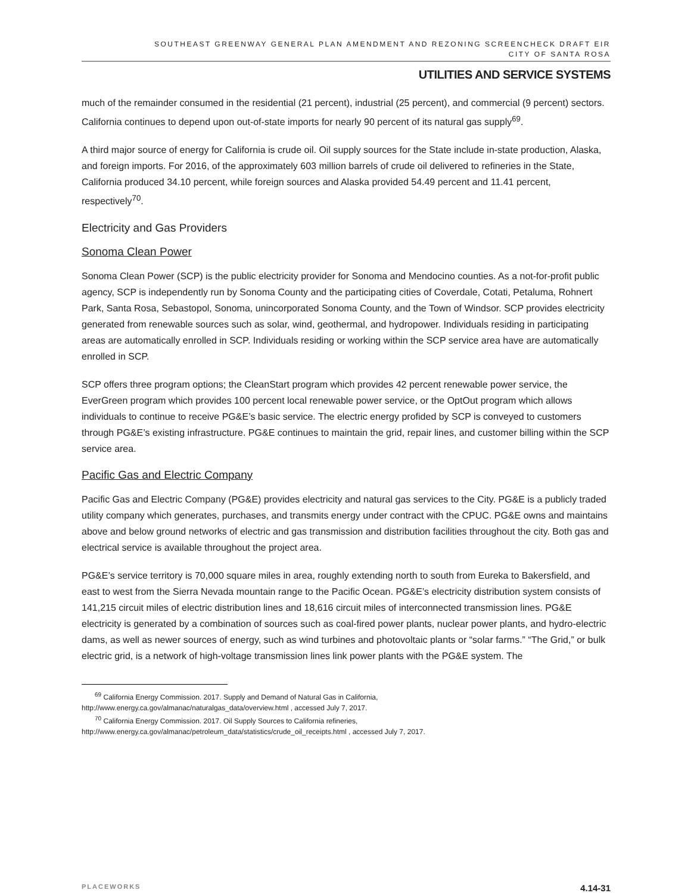SOUTHEAST GREENWAY GENERAL PLAN AMENDMENT AND REZONING SCREENCHECK DRAFT EIR
CITY OF SANTA ROSA
UTILITIES AND SERVICE SYSTEMS
much of the remainder consumed in the residential (21 percent), industrial (25 percent), and commercial (9 percent) sectors. California continues to depend upon out-of-state imports for nearly 90 percent of its natural gas supply<sup>69</sup>.
A third major source of energy for California is crude oil. Oil supply sources for the State include in-state production, Alaska, and foreign imports. For 2016, of the approximately 603 million barrels of crude oil delivered to refineries in the State, California produced 34.10 percent, while foreign sources and Alaska provided 54.49 percent and 11.41 percent, respectively<sup>70</sup>.
Electricity and Gas Providers
Sonoma Clean Power
Sonoma Clean Power (SCP) is the public electricity provider for Sonoma and Mendocino counties. As a not-for-profit public agency, SCP is independently run by Sonoma County and the participating cities of Coverdale, Cotati, Petaluma, Rohnert Park, Santa Rosa, Sebastopol, Sonoma, unincorporated Sonoma County, and the Town of Windsor. SCP provides electricity generated from renewable sources such as solar, wind, geothermal, and hydropower. Individuals residing in participating areas are automatically enrolled in SCP. Individuals residing or working within the SCP service area have are automatically enrolled in SCP.
SCP offers three program options; the CleanStart program which provides 42 percent renewable power service, the EverGreen program which provides 100 percent local renewable power service, or the OptOut program which allows individuals to continue to receive PG&E’s basic service. The electric energy profided by SCP is conveyed to customers through PG&E’s existing infrastructure. PG&E continues to maintain the grid, repair lines, and customer billing within the SCP service area.
Pacific Gas and Electric Company
Pacific Gas and Electric Company (PG&E) provides electricity and natural gas services to the City. PG&E is a publicly traded utility company which generates, purchases, and transmits energy under contract with the CPUC. PG&E owns and maintains above and below ground networks of electric and gas transmission and distribution facilities throughout the city. Both gas and electrical service is available throughout the project area.
PG&E’s service territory is 70,000 square miles in area, roughly extending north to south from Eureka to Bakersfield, and east to west from the Sierra Nevada mountain range to the Pacific Ocean. PG&E’s electricity distribution system consists of 141,215 circuit miles of electric distribution lines and 18,616 circuit miles of interconnected transmission lines. PG&E electricity is generated by a combination of sources such as coal-fired power plants, nuclear power plants, and hydro-electric dams, as well as newer sources of energy, such as wind turbines and photovoltaic plants or “solar farms.” “The Grid,” or bulk electric grid, is a network of high-voltage transmission lines link power plants with the PG&E system. The
<sup>69</sup> California Energy Commission. 2017. Supply and Demand of Natural Gas in California,
http://www.energy.ca.gov/almanac/naturalgas_data/overview.html , accessed July 7, 2017.
<sup>70</sup> California Energy Commission. 2017. Oil Supply Sources to California refineries,
http://www.energy.ca.gov/almanac/petroleum_data/statistics/crude_oil_receipts.html , accessed July 7, 2017.
PLACEWORKS 4.14-31